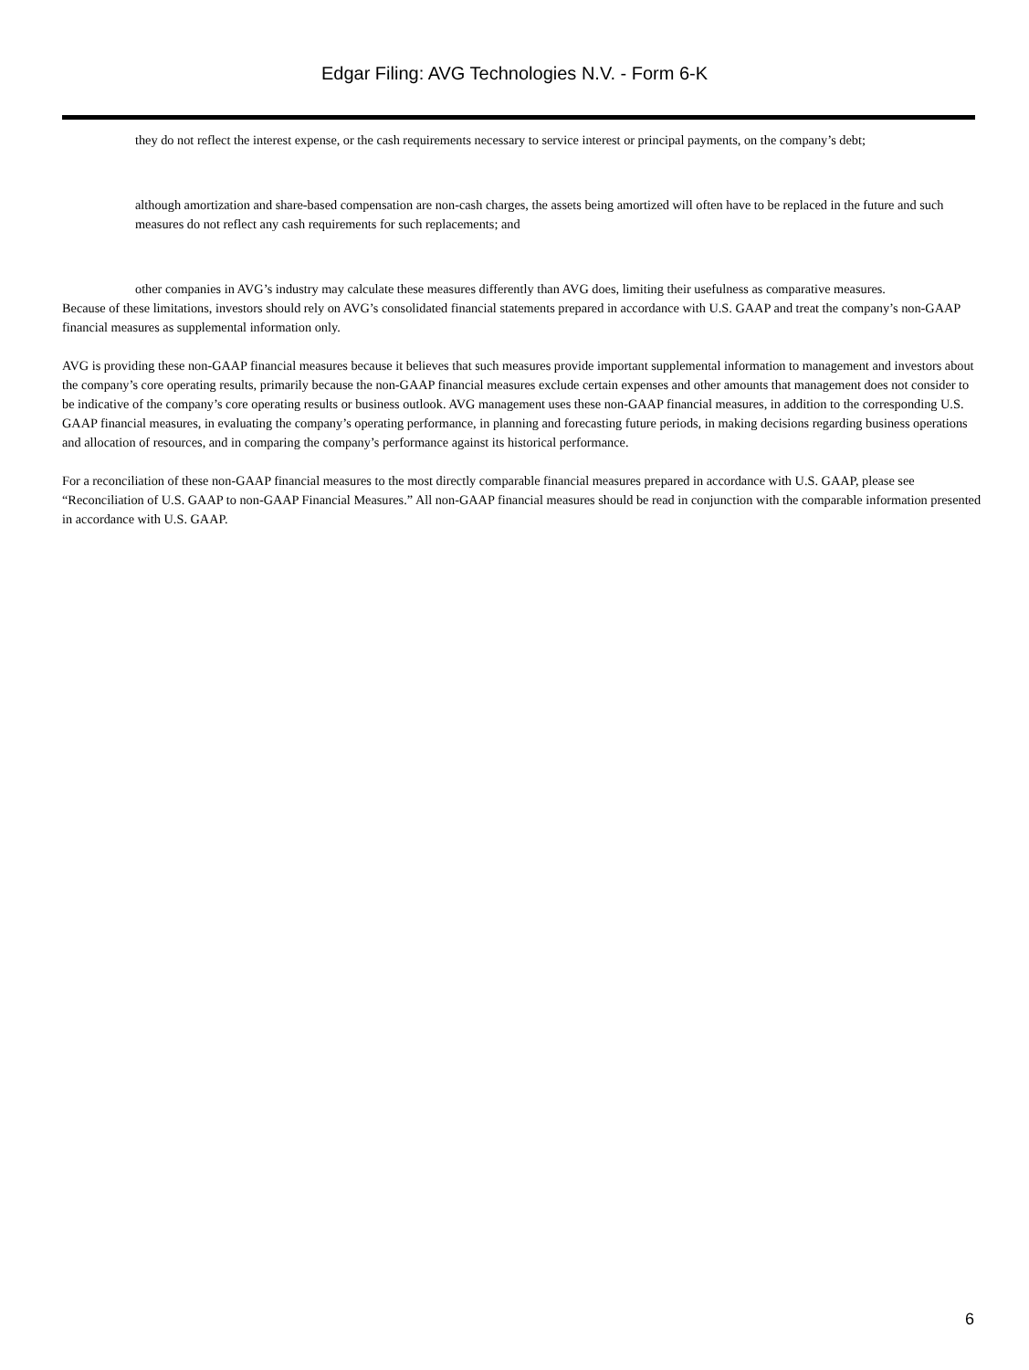Edgar Filing: AVG Technologies N.V. - Form 6-K
they do not reflect the interest expense, or the cash requirements necessary to service interest or principal payments, on the company’s debt;
although amortization and share-based compensation are non-cash charges, the assets being amortized will often have to be replaced in the future and such measures do not reflect any cash requirements for such replacements; and
other companies in AVG’s industry may calculate these measures differently than AVG does, limiting their usefulness as comparative measures.
Because of these limitations, investors should rely on AVG’s consolidated financial statements prepared in accordance with U.S. GAAP and treat the company’s non-GAAP financial measures as supplemental information only.
AVG is providing these non-GAAP financial measures because it believes that such measures provide important supplemental information to management and investors about the company’s core operating results, primarily because the non-GAAP financial measures exclude certain expenses and other amounts that management does not consider to be indicative of the company’s core operating results or business outlook. AVG management uses these non-GAAP financial measures, in addition to the corresponding U.S. GAAP financial measures, in evaluating the company’s operating performance, in planning and forecasting future periods, in making decisions regarding business operations and allocation of resources, and in comparing the company’s performance against its historical performance.
For a reconciliation of these non-GAAP financial measures to the most directly comparable financial measures prepared in accordance with U.S. GAAP, please see “Reconciliation of U.S. GAAP to non-GAAP Financial Measures.” All non-GAAP financial measures should be read in conjunction with the comparable information presented in accordance with U.S. GAAP.
6